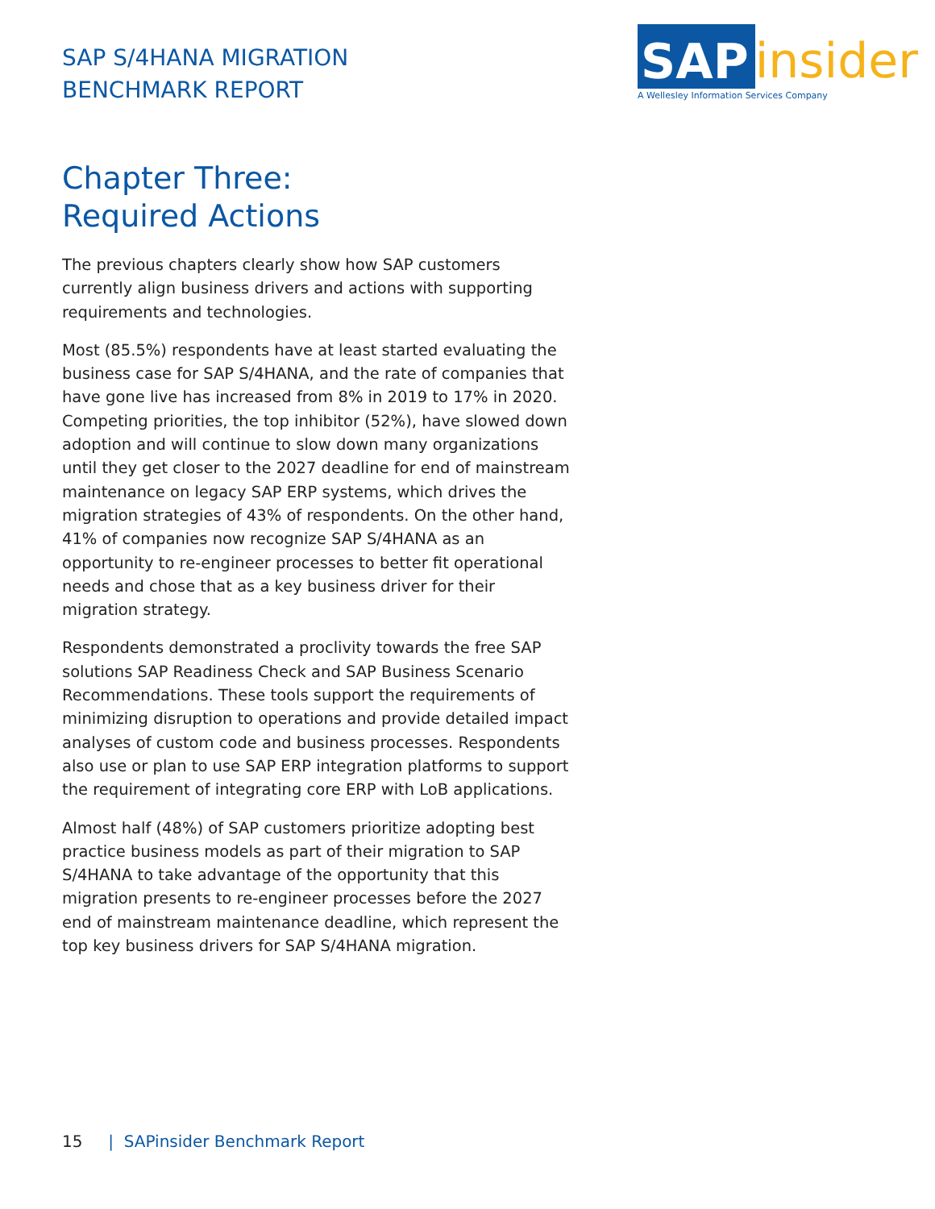SAP S/4HANA MIGRATION
BENCHMARK REPORT
SAP insider
A Wellesley Information Services Company
Chapter Three:
Required Actions
The previous chapters clearly show how SAP customers currently align business drivers and actions with supporting requirements and technologies.
Most (85.5%) respondents have at least started evaluating the business case for SAP S/4HANA, and the rate of companies that have gone live has increased from 8% in 2019 to 17% in 2020. Competing priorities, the top inhibitor (52%), have slowed down adoption and will continue to slow down many organizations until they get closer to the 2027 deadline for end of mainstream maintenance on legacy SAP ERP systems, which drives the migration strategies of 43% of respondents. On the other hand, 41% of companies now recognize SAP S/4HANA as an opportunity to re-engineer processes to better fit operational needs and chose that as a key business driver for their migration strategy.
Respondents demonstrated a proclivity towards the free SAP solutions SAP Readiness Check and SAP Business Scenario Recommendations. These tools support the requirements of minimizing disruption to operations and provide detailed impact analyses of custom code and business processes. Respondents also use or plan to use SAP ERP integration platforms to support the requirement of integrating core ERP with LoB applications.
Almost half (48%) of SAP customers prioritize adopting best practice business models as part of their migration to SAP S/4HANA to take advantage of the opportunity that this migration presents to re-engineer processes before the 2027 end of mainstream maintenance deadline, which represent the top key business drivers for SAP S/4HANA migration.
15 | SAPinsider Benchmark Report